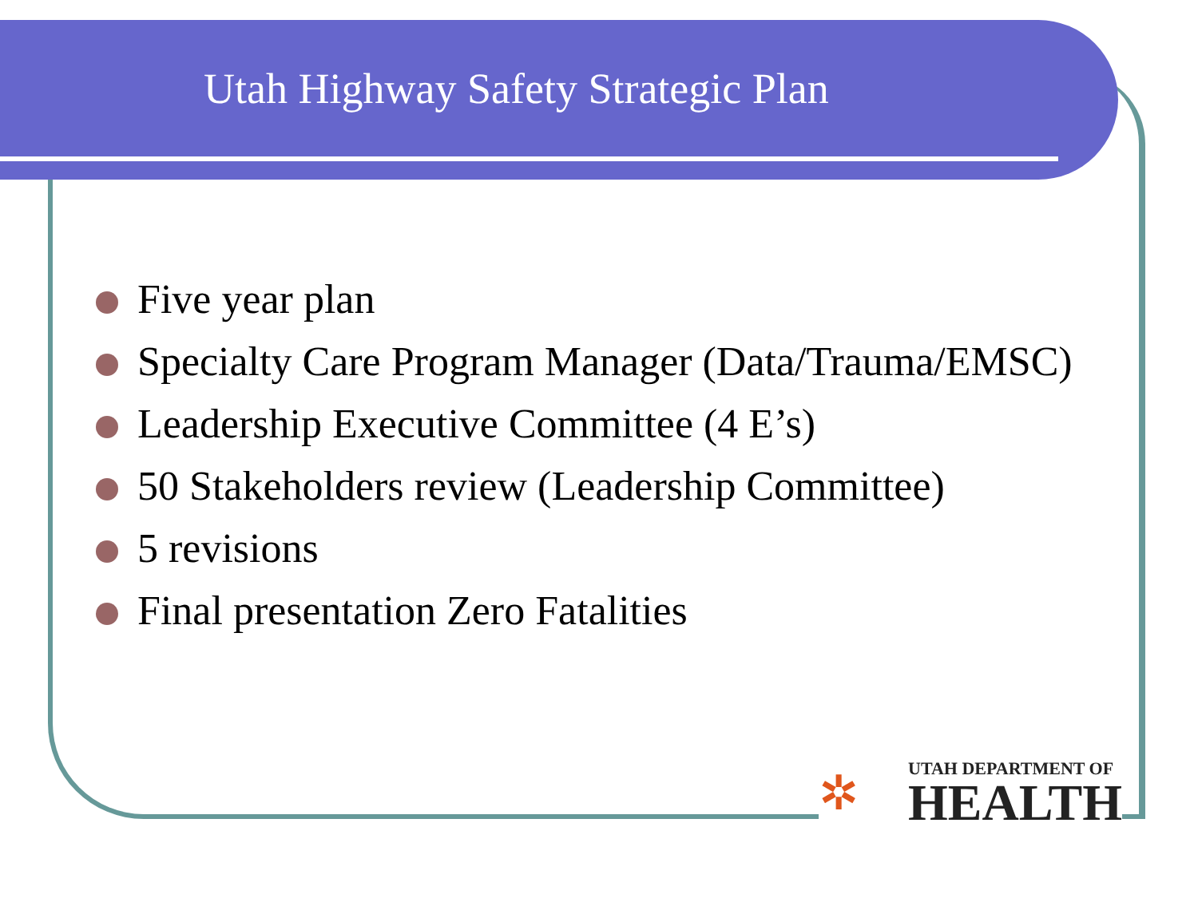Utah Highway Safety Strategic Plan
Five year plan
Specialty Care Program Manager (Data/Trauma/EMSC)
Leadership Executive Committee (4 E’s)
50 Stakeholders review (Leadership Committee)
5 revisions
Final presentation Zero Fatalities
✲
UTAH DEPARTMENT OF
HEALTH